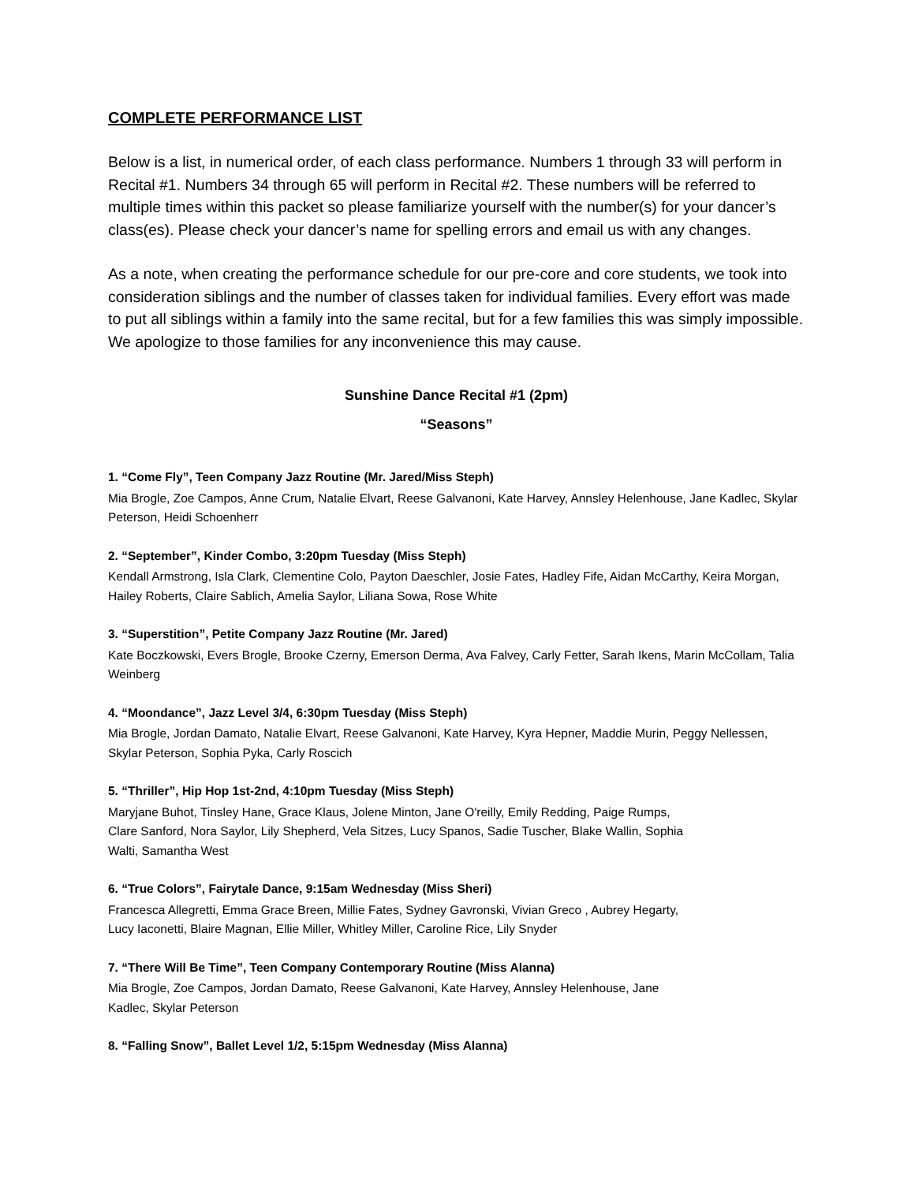COMPLETE PERFORMANCE LIST
Below is a list, in numerical order, of each class performance. Numbers 1 through 33 will perform in Recital #1. Numbers 34 through 65 will perform in Recital #2. These numbers will be referred to multiple times within this packet so please familiarize yourself with the number(s) for your dancer’s class(es). Please check your dancer’s name for spelling errors and email us with any changes.
As a note, when creating the performance schedule for our pre-core and core students, we took into consideration siblings and the number of classes taken for individual families. Every effort was made to put all siblings within a family into the same recital, but for a few families this was simply impossible. We apologize to those families for any inconvenience this may cause.
Sunshine Dance Recital #1 (2pm)
“Seasons”
1. “Come Fly”, Teen Company Jazz Routine (Mr. Jared/Miss Steph)
Mia Brogle, Zoe Campos, Anne Crum, Natalie Elvart, Reese Galvanoni, Kate Harvey, Annsley Helenhouse, Jane Kadlec, Skylar Peterson, Heidi Schoenherr
2. “September”, Kinder Combo, 3:20pm Tuesday (Miss Steph)
Kendall Armstrong, Isla Clark, Clementine Colo, Payton Daeschler, Josie Fates, Hadley Fife, Aidan McCarthy, Keira Morgan, Hailey Roberts, Claire Sablich, Amelia Saylor, Liliana Sowa, Rose White
3. “Superstition”, Petite Company Jazz Routine (Mr. Jared)
Kate Boczkowski, Evers Brogle, Brooke Czerny, Emerson Derma, Ava Falvey, Carly Fetter, Sarah Ikens, Marin McCollam, Talia Weinberg
4. “Moondance”, Jazz Level 3/4, 6:30pm Tuesday (Miss Steph)
Mia Brogle, Jordan Damato, Natalie Elvart, Reese Galvanoni, Kate Harvey, Kyra Hepner, Maddie Murin, Peggy Nellessen, Skylar Peterson, Sophia Pyka, Carly Roscich
5. “Thriller”, Hip Hop 1st-2nd, 4:10pm Tuesday (Miss Steph)
Maryjane Buhot, Tinsley Hane, Grace Klaus, Jolene Minton, Jane O'reilly, Emily Redding, Paige Rumps,
Clare Sanford, Nora Saylor, Lily Shepherd, Vela Sitzes, Lucy Spanos, Sadie Tuscher, Blake Wallin, Sophia
Walti, Samantha West
6. “True Colors”, Fairytale Dance, 9:15am Wednesday (Miss Sheri)
Francesca Allegretti, Emma Grace Breen, Millie Fates, Sydney Gavronski, Vivian Greco , Aubrey Hegarty,
Lucy Iaconetti, Blaire Magnan, Ellie Miller, Whitley Miller, Caroline Rice, Lily Snyder
7. “There Will Be Time”, Teen Company Contemporary Routine (Miss Alanna)
Mia Brogle, Zoe Campos, Jordan Damato, Reese Galvanoni, Kate Harvey, Annsley Helenhouse, Jane
Kadlec, Skylar Peterson
8. “Falling Snow”, Ballet Level 1/2, 5:15pm Wednesday (Miss Alanna)